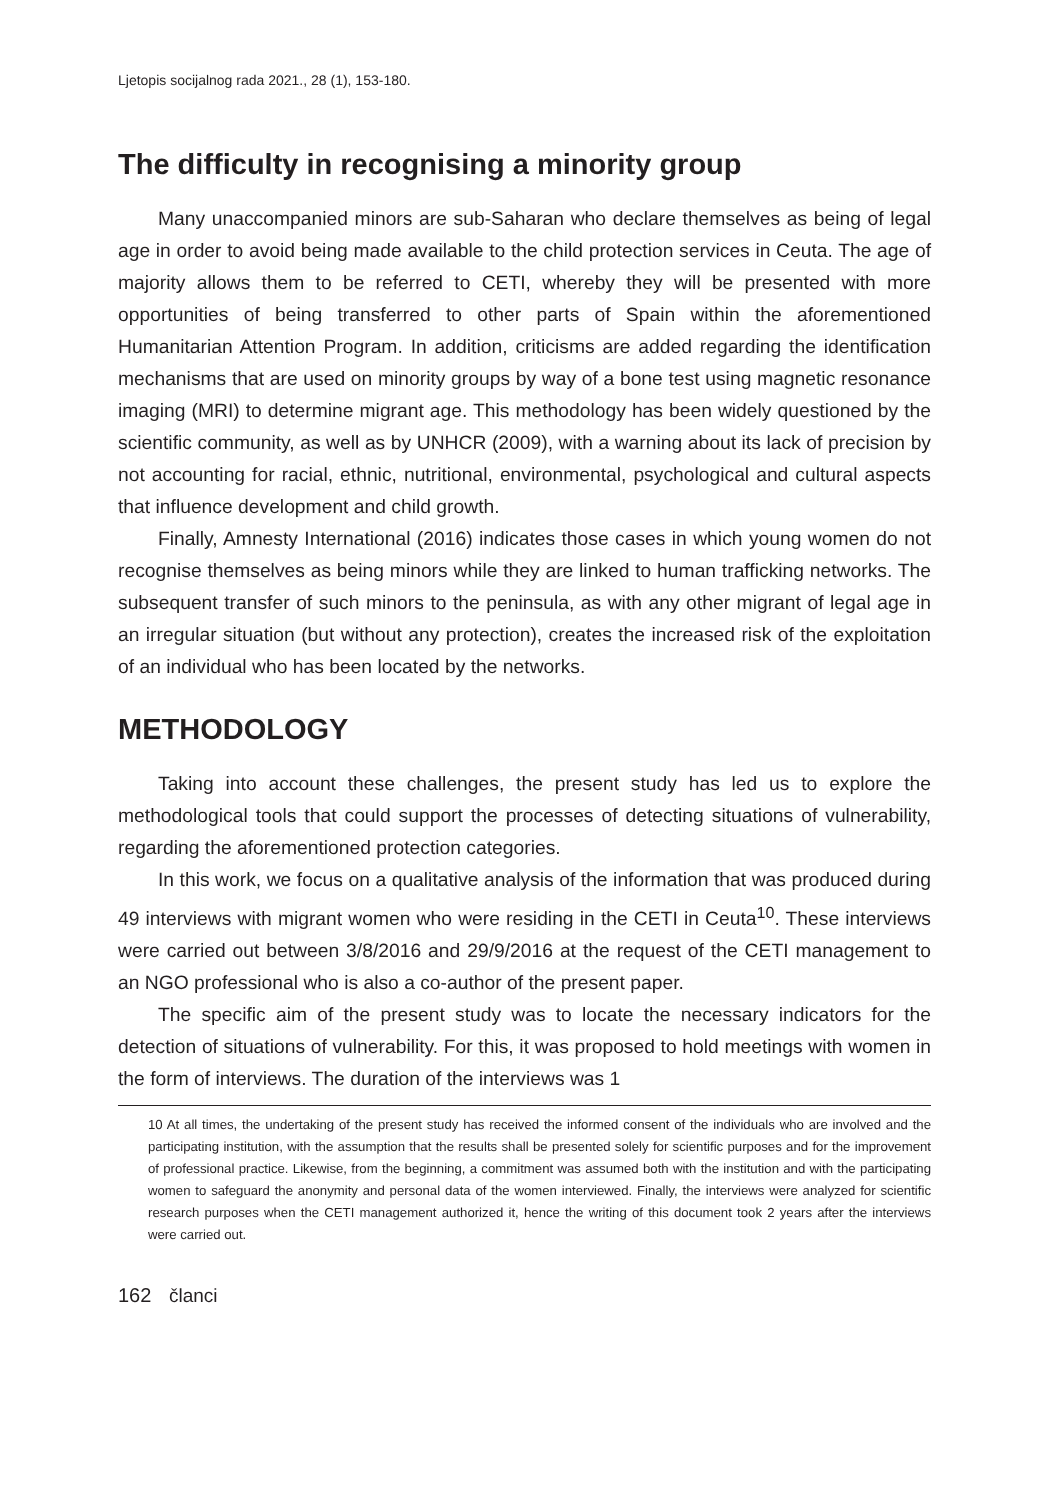Ljetopis socijalnog rada 2021., 28 (1), 153-180.
The difficulty in recognising a minority group
Many unaccompanied minors are sub-Saharan who declare themselves as being of legal age in order to avoid being made available to the child protection services in Ceuta. The age of majority allows them to be referred to CETI, whereby they will be presented with more opportunities of being transferred to other parts of Spain within the aforementioned Humanitarian Attention Program. In addition, criticisms are added regarding the identification mechanisms that are used on minority groups by way of a bone test using magnetic resonance imaging (MRI) to determine migrant age. This methodology has been widely questioned by the scientific community, as well as by UNHCR (2009), with a warning about its lack of precision by not accounting for racial, ethnic, nutritional, environmental, psychological and cultural aspects that influence development and child growth.
Finally, Amnesty International (2016) indicates those cases in which young women do not recognise themselves as being minors while they are linked to human trafficking networks. The subsequent transfer of such minors to the peninsula, as with any other migrant of legal age in an irregular situation (but without any protection), creates the increased risk of the exploitation of an individual who has been located by the networks.
METHODOLOGY
Taking into account these challenges, the present study has led us to explore the methodological tools that could support the processes of detecting situations of vulnerability, regarding the aforementioned protection categories.
In this work, we focus on a qualitative analysis of the information that was produced during 49 interviews with migrant women who were residing in the CETI in Ceuta<sup>10</sup>. These interviews were carried out between 3/8/2016 and 29/9/2016 at the request of the CETI management to an NGO professional who is also a co-author of the present paper.
The specific aim of the present study was to locate the necessary indicators for the detection of situations of vulnerability. For this, it was proposed to hold meetings with women in the form of interviews. The duration of the interviews was 1
10 At all times, the undertaking of the present study has received the informed consent of the individuals who are involved and the participating institution, with the assumption that the results shall be presented solely for scientific purposes and for the improvement of professional practice. Likewise, from the beginning, a commitment was assumed both with the institution and with the participating women to safeguard the anonymity and personal data of the women interviewed. Finally, the interviews were analyzed for scientific research purposes when the CETI management authorized it, hence the writing of this document took 2 years after the interviews were carried out.
162 članci